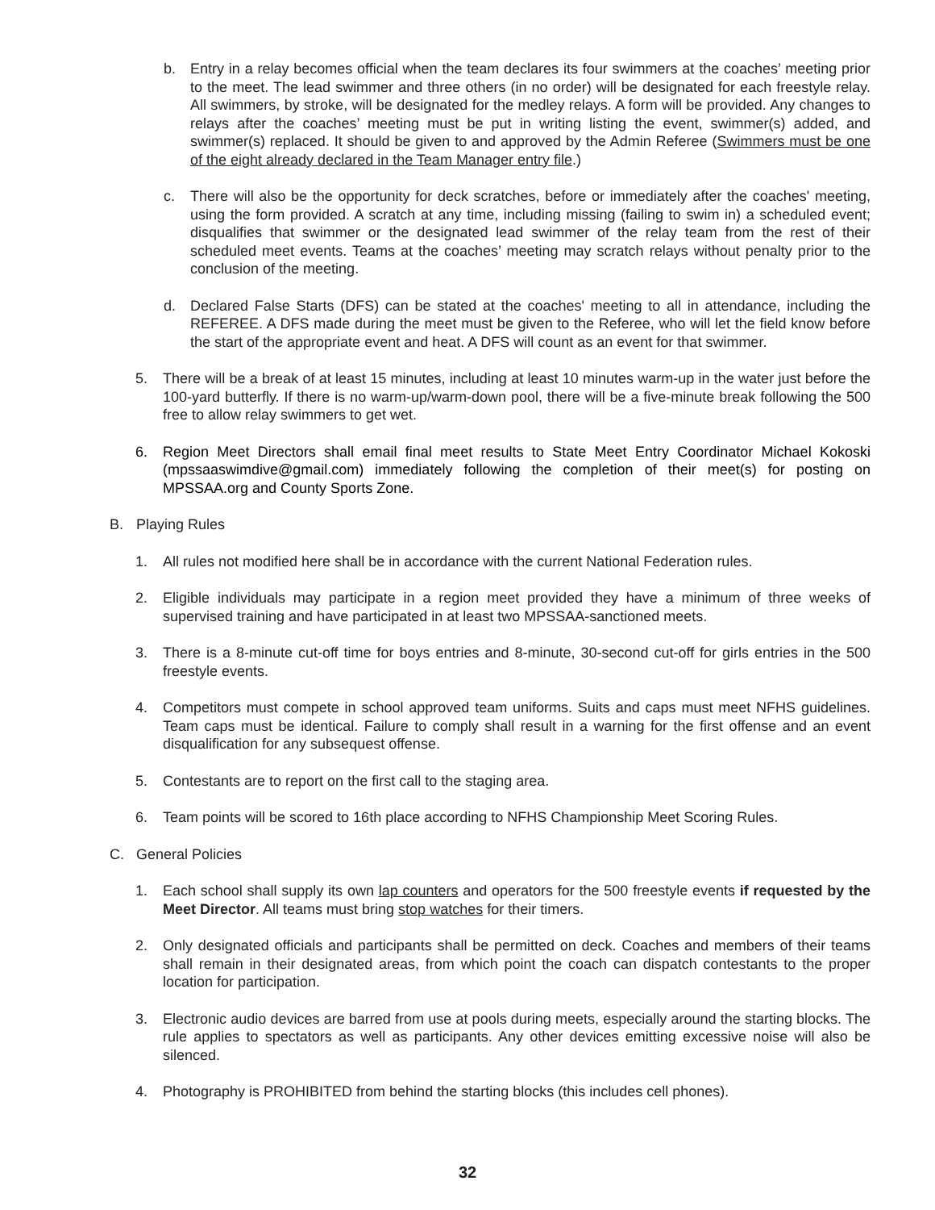b. Entry in a relay becomes official when the team declares its four swimmers at the coaches’ meeting prior to the meet. The lead swimmer and three others (in no order) will be designated for each freestyle relay. All swimmers, by stroke, will be designated for the medley relays. A form will be provided. Any changes to relays after the coaches’ meeting must be put in writing listing the event, swimmer(s) added, and swimmer(s) replaced. It should be given to and approved by the Admin Referee (Swimmers must be one of the eight already declared in the Team Manager entry file.)
c. There will also be the opportunity for deck scratches, before or immediately after the coaches' meeting, using the form provided. A scratch at any time, including missing (failing to swim in) a scheduled event; disqualifies that swimmer or the designated lead swimmer of the relay team from the rest of their scheduled meet events. Teams at the coaches’ meeting may scratch relays without penalty prior to the conclusion of the meeting.
d. Declared False Starts (DFS) can be stated at the coaches' meeting to all in attendance, including the REFEREE. A DFS made during the meet must be given to the Referee, who will let the field know before the start of the appropriate event and heat. A DFS will count as an event for that swimmer.
5. There will be a break of at least 15 minutes, including at least 10 minutes warm-up in the water just before the 100-yard butterfly. If there is no warm-up/warm-down pool, there will be a five-minute break following the 500 free to allow relay swimmers to get wet.
6. Region Meet Directors shall email final meet results to State Meet Entry Coordinator Michael Kokoski (mpssaaswimdive@gmail.com) immediately following the completion of their meet(s) for posting on MPSSAA.org and County Sports Zone.
B. Playing Rules
1. All rules not modified here shall be in accordance with the current National Federation rules.
2. Eligible individuals may participate in a region meet provided they have a minimum of three weeks of supervised training and have participated in at least two MPSSAA-sanctioned meets.
3. There is a 8-minute cut-off time for boys entries and 8-minute, 30-second cut-off for girls entries in the 500 freestyle events.
4. Competitors must compete in school approved team uniforms. Suits and caps must meet NFHS guidelines. Team caps must be identical. Failure to comply shall result in a warning for the first offense and an event disqualification for any subsequest offense.
5. Contestants are to report on the first call to the staging area.
6. Team points will be scored to 16th place according to NFHS Championship Meet Scoring Rules.
C. General Policies
1. Each school shall supply its own lap counters and operators for the 500 freestyle events if requested by the Meet Director. All teams must bring stop watches for their timers.
2. Only designated officials and participants shall be permitted on deck. Coaches and members of their teams shall remain in their designated areas, from which point the coach can dispatch contestants to the proper location for participation.
3. Electronic audio devices are barred from use at pools during meets, especially around the starting blocks. The rule applies to spectators as well as participants. Any other devices emitting excessive noise will also be silenced.
4. Photography is PROHIBITED from behind the starting blocks (this includes cell phones).
32